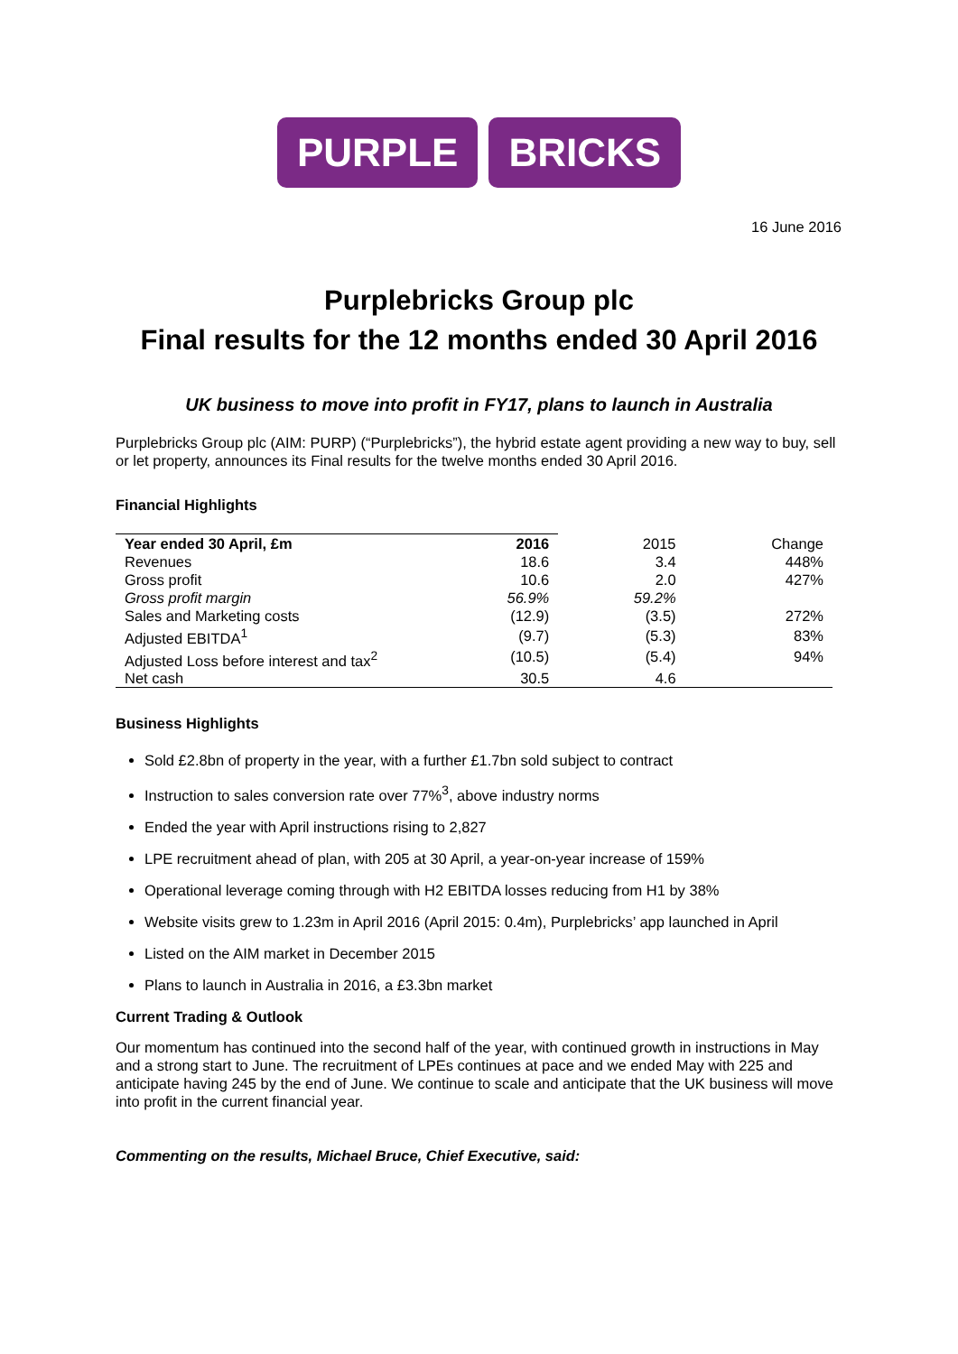PURPLE BRICKS
16 June 2016
Purplebricks Group plc
Final results for the 12 months ended 30 April 2016
UK business to move into profit in FY17, plans to launch in Australia
Purplebricks Group plc (AIM: PURP) (“Purplebricks”), the hybrid estate agent providing a new way to buy, sell or let property, announces its Final results for the twelve months ended 30 April 2016.
Financial Highlights
| Year ended 30 April, £m | 2016 | 2015 | Change |
| Revenues | 18.6 | 3.4 | 448% |
| Gross profit | 10.6 | 2.0 | 427% |
| Gross profit margin | 56.9% | 59.2% | |
| Sales and Marketing costs | (12.9) | (3.5) | 272% |
| Adjusted EBITDA<sup>1</sup> | (9.7) | (5.3) | 83% |
| Adjusted Loss before interest and tax<sup>2</sup> | (10.5) | (5.4) | 94% |
| Net cash | 30.5 | 4.6 | |
Business Highlights
Sold £2.8bn of property in the year, with a further £1.7bn sold subject to contract
Instruction to sales conversion rate over 77%<sup>3</sup>, above industry norms
Ended the year with April instructions rising to 2,827
LPE recruitment ahead of plan, with 205 at 30 April, a year-on-year increase of 159%
Operational leverage coming through with H2 EBITDA losses reducing from H1 by 38%
Website visits grew to 1.23m in April 2016 (April 2015: 0.4m), Purplebricks’ app launched in April
Listed on the AIM market in December 2015
Plans to launch in Australia in 2016, a £3.3bn market
Current Trading & Outlook
Our momentum has continued into the second half of the year, with continued growth in instructions in May and a strong start to June. The recruitment of LPEs continues at pace and we ended May with 225 and anticipate having 245 by the end of June. We continue to scale and anticipate that the UK business will move into profit in the current financial year.
Commenting on the results, Michael Bruce, Chief Executive, said: